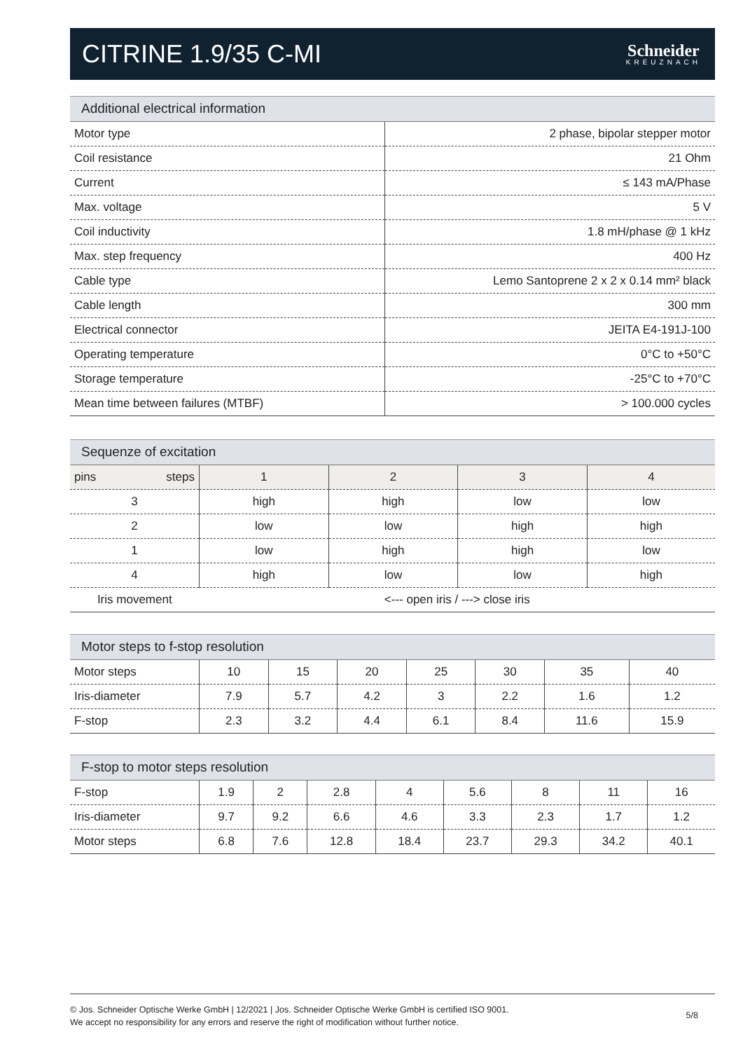CITRINE 1.9/35 C-MI
Schneider
KREUZNACH
Additional electrical information
| Motor type | 2 phase, bipolar stepper motor |
| Coil resistance | 21 Ohm |
| Current | ≤ 143 mA/Phase |
| Max. voltage | 5 V |
| Coil inductivity | 1.8 mH/phase @ 1 kHz |
| Max. step frequency | 400 Hz |
| Cable type | Lemo Santoprene 2 x 2 x 0.14 mm² black |
| Cable length | 300 mm |
| Electrical connector | JEITA E4-191J-100 |
| Operating temperature | 0°C to +50°C |
| Storage temperature | -25°C to +70°C |
| Mean time between failures (MTBF) | > 100.000 cycles |
Sequenze of excitation
| steps pins | 1 | 2 | 3 | 4 |
| --- | --- | --- | --- | --- |
| 3 | high | high | low | low |
| 2 | low | low | high | high |
| 1 | low | high | high | low |
| 4 | high | low | low | high |
| Iris movement | <--- open iris / ---> close iris | | | |
Motor steps to f-stop resolution
| Motor steps | 10 | 15 | 20 | 25 | 30 | 35 | 40 |
| Iris-diameter | 7.9 | 5.7 | 4.2 | 3 | 2.2 | 1.6 | 1.2 |
| F-stop | 2.3 | 3.2 | 4.4 | 6.1 | 8.4 | 11.6 | 15.9 |
F-stop to motor steps resolution
| F-stop | 1.9 | 2 | 2.8 | 4 | 5.6 | 8 | 11 | 16 |
| Iris-diameter | 9.7 | 9.2 | 6.6 | 4.6 | 3.3 | 2.3 | 1.7 | 1.2 |
| Motor steps | 6.8 | 7.6 | 12.8 | 18.4 | 23.7 | 29.3 | 34.2 | 40.1 |
© Jos. Schneider Optische Werke GmbH | 12/2021 | Jos. Schneider Optische Werke GmbH is certified ISO 9001.
We accept no responsibility for any errors and reserve the right of modification without further notice.
5/8